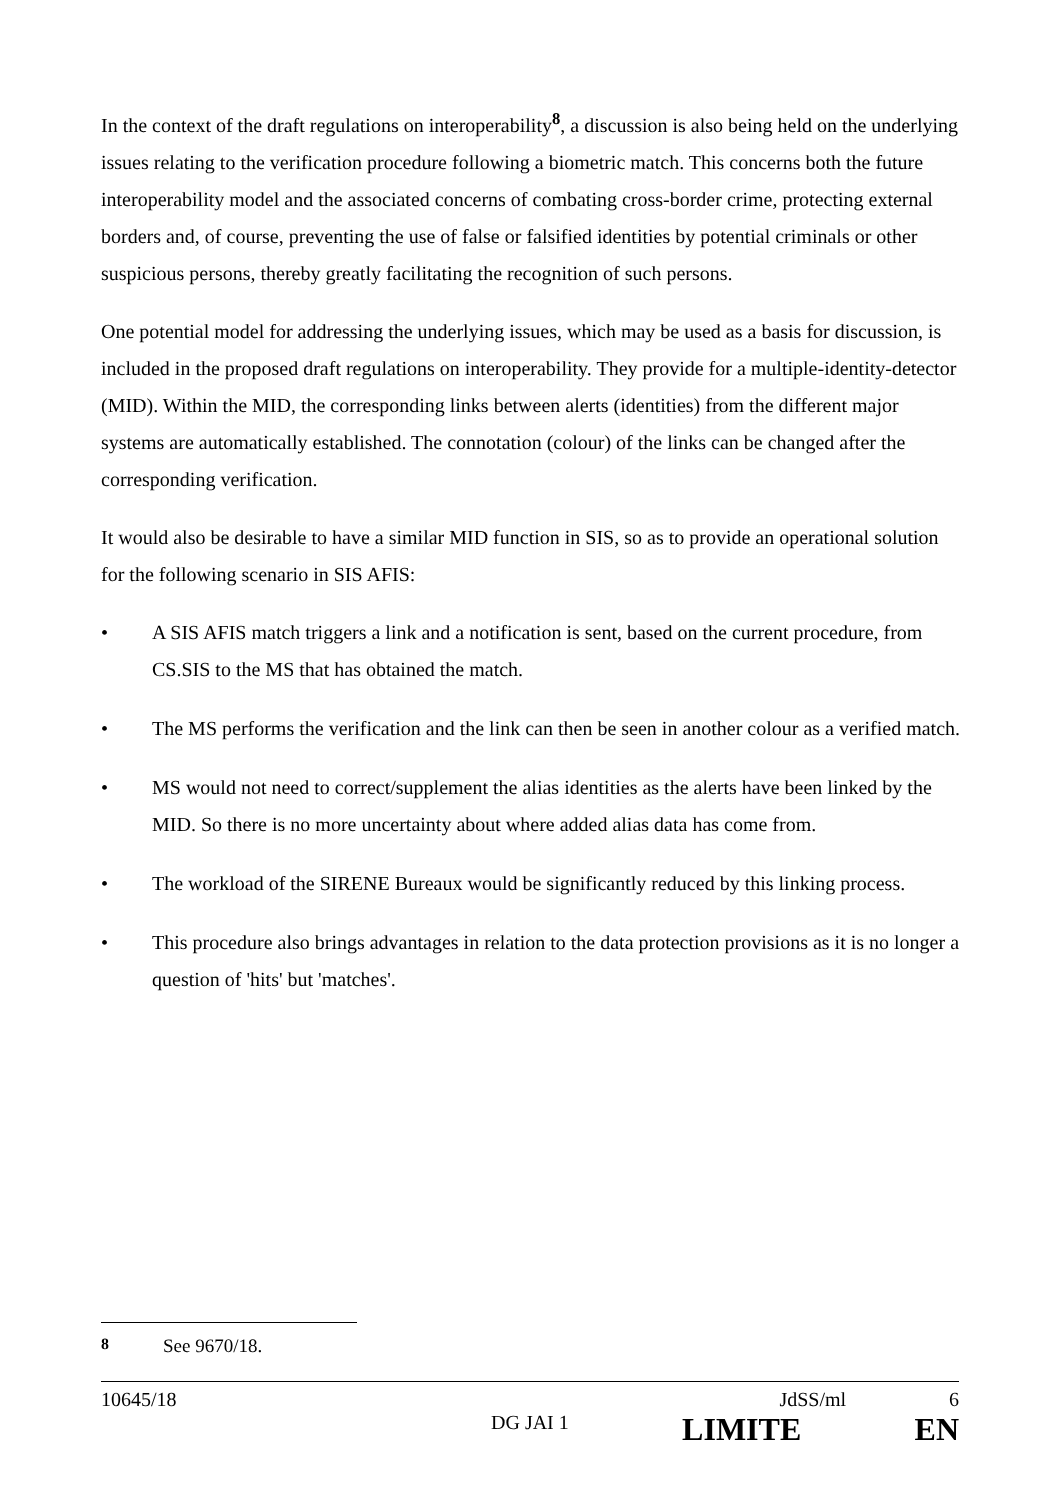In the context of the draft regulations on interoperability<sup>8</sup>, a discussion is also being held on the underlying issues relating to the verification procedure following a biometric match. This concerns both the future interoperability model and the associated concerns of combating cross-border crime, protecting external borders and, of course, preventing the use of false or falsified identities by potential criminals or other suspicious persons, thereby greatly facilitating the recognition of such persons.
One potential model for addressing the underlying issues, which may be used as a basis for discussion, is included in the proposed draft regulations on interoperability. They provide for a multiple-identity-detector (MID). Within the MID, the corresponding links between alerts (identities) from the different major systems are automatically established. The connotation (colour) of the links can be changed after the corresponding verification.
It would also be desirable to have a similar MID function in SIS, so as to provide an operational solution for the following scenario in SIS AFIS:
• A SIS AFIS match triggers a link and a notification is sent, based on the current procedure, from CS.SIS to the MS that has obtained the match.
• The MS performs the verification and the link can then be seen in another colour as a verified match.
• MS would not need to correct/supplement the alias identities as the alerts have been linked by the MID. So there is no more uncertainty about where added alias data has come from.
• The workload of the SIRENE Bureaux would be significantly reduced by this linking process.
• This procedure also brings advantages in relation to the data protection provisions as it is no longer a question of 'hits' but 'matches'.
<sup>8</sup> See 9670/18.
10645/18 JdSS/ml 6
DG JAI 1 LIMITE EN